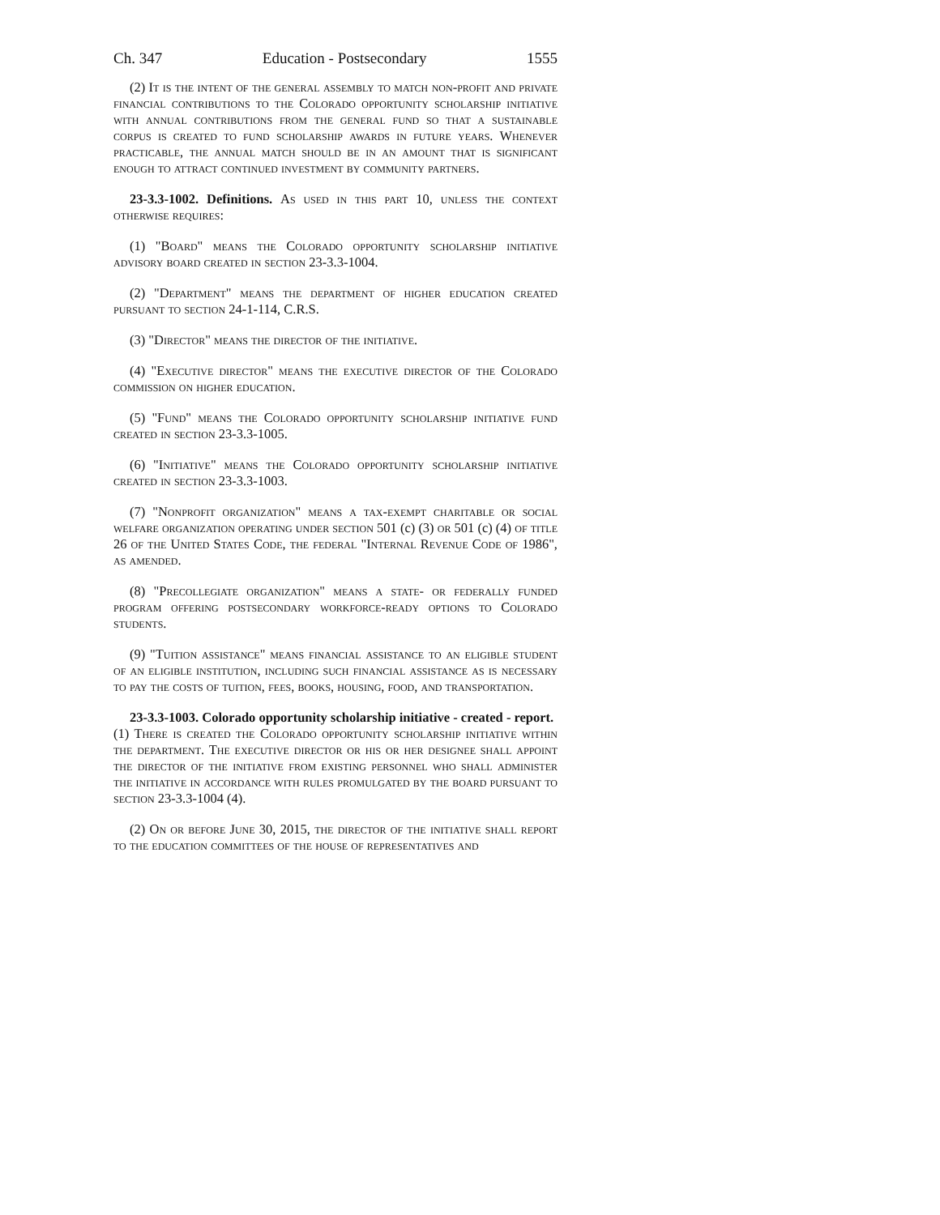Ch. 347 Education - Postsecondary 1555
(2) It is the intent of the general assembly to match non-profit and private financial contributions to the Colorado opportunity scholarship initiative with annual contributions from the general fund so that a sustainable corpus is created to fund scholarship awards in future years. Whenever practicable, the annual match should be in an amount that is significant enough to attract continued investment by community partners.
23-3.3-1002. Definitions. As used in this part 10, unless the context otherwise requires:
(1) "Board" means the Colorado opportunity scholarship initiative advisory board created in section 23-3.3-1004.
(2) "Department" means the department of higher education created pursuant to section 24-1-114, C.R.S.
(3) "Director" means the director of the initiative.
(4) "Executive director" means the executive director of the Colorado commission on higher education.
(5) "Fund" means the Colorado opportunity scholarship initiative fund created in section 23-3.3-1005.
(6) "Initiative" means the Colorado opportunity scholarship initiative created in section 23-3.3-1003.
(7) "Nonprofit organization" means a tax-exempt charitable or social welfare organization operating under section 501 (c) (3) or 501 (c) (4) of title 26 of the United States Code, the federal "Internal Revenue Code of 1986", as amended.
(8) "Precollegiate organization" means a state- or federally funded program offering postsecondary workforce-ready options to Colorado students.
(9) "Tuition assistance" means financial assistance to an eligible student of an eligible institution, including such financial assistance as is necessary to pay the costs of tuition, fees, books, housing, food, and transportation.
23-3.3-1003. Colorado opportunity scholarship initiative - created - report.
(1) There is created the Colorado opportunity scholarship initiative within the department. The executive director or his or her designee shall appoint the director of the initiative from existing personnel who shall administer the initiative in accordance with rules promulgated by the board pursuant to section 23-3.3-1004 (4).
(2) On or before June 30, 2015, the director of the initiative shall report to the education committees of the house of representatives and